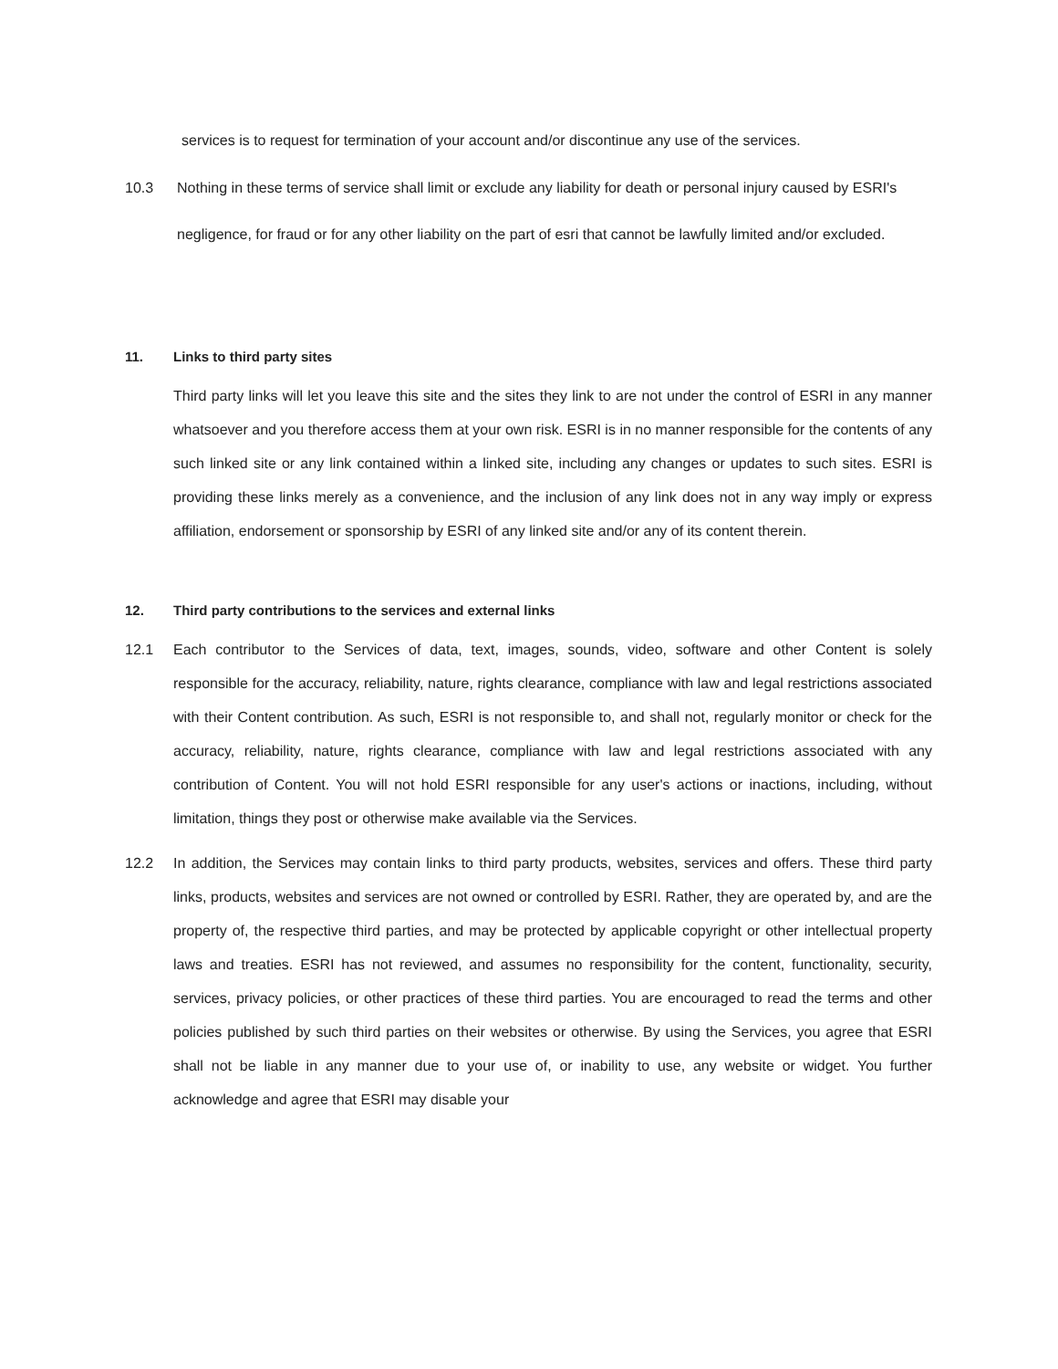services is to request for termination of your account and/or discontinue any use of the services.
10.3 Nothing in these terms of service shall limit or exclude any liability for death or personal injury caused by ESRI's negligence, for fraud or for any other liability on the part of esri that cannot be lawfully limited and/or excluded.
11. Links to third party sites
Third party links will let you leave this site and the sites they link to are not under the control of ESRI in any manner whatsoever and you therefore access them at your own risk. ESRI is in no manner responsible for the contents of any such linked site or any link contained within a linked site, including any changes or updates to such sites. ESRI is providing these links merely as a convenience, and the inclusion of any link does not in any way imply or express affiliation, endorsement or sponsorship by ESRI of any linked site and/or any of its content therein.
12. Third party contributions to the services and external links
12.1 Each contributor to the Services of data, text, images, sounds, video, software and other Content is solely responsible for the accuracy, reliability, nature, rights clearance, compliance with law and legal restrictions associated with their Content contribution. As such, ESRI is not responsible to, and shall not, regularly monitor or check for the accuracy, reliability, nature, rights clearance, compliance with law and legal restrictions associated with any contribution of Content. You will not hold ESRI responsible for any user's actions or inactions, including, without limitation, things they post or otherwise make available via the Services.
12.2 In addition, the Services may contain links to third party products, websites, services and offers. These third party links, products, websites and services are not owned or controlled by ESRI. Rather, they are operated by, and are the property of, the respective third parties, and may be protected by applicable copyright or other intellectual property laws and treaties. ESRI has not reviewed, and assumes no responsibility for the content, functionality, security, services, privacy policies, or other practices of these third parties. You are encouraged to read the terms and other policies published by such third parties on their websites or otherwise. By using the Services, you agree that ESRI shall not be liable in any manner due to your use of, or inability to use, any website or widget. You further acknowledge and agree that ESRI may disable your